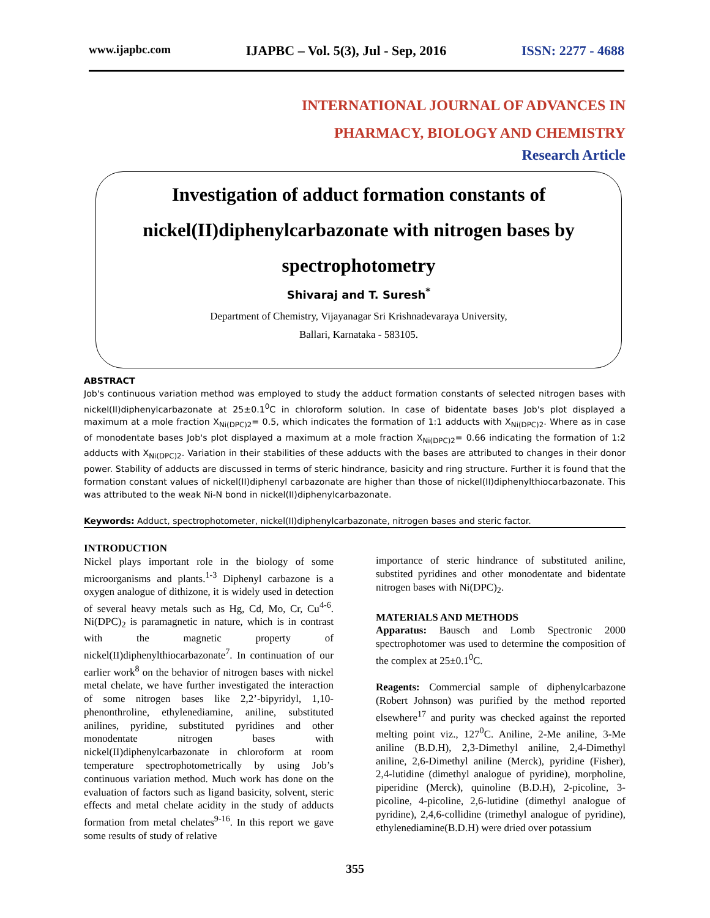www.ijapbc.com IJAPBC – Vol. 5(3), Jul - Sep, 2016 ISSN: 2277 - 4688
INTERNATIONAL JOURNAL OF ADVANCES IN
PHARMACY, BIOLOGY AND CHEMISTRY
Research Article
Investigation of adduct formation constants of
nickel(II)diphenylcarbazonate with nitrogen bases by
spectrophotometry
Shivaraj and T. Suresh<sup>*</sup>
Department of Chemistry, Vijayanagar Sri Krishnadevaraya University,
Ballari, Karnataka - 583105.
ABSTRACT
Job's continuous variation method was employed to study the adduct formation constants of selected nitrogen bases with nickel(II)diphenylcarbazonate at 25±0.1<sup>0</sup>C in chloroform solution. In case of bidentate bases Job's plot displayed a maximum at a mole fraction X<sub>Ni(DPC)2</sub>= 0.5, which indicates the formation of 1:1 adducts with X<sub>Ni(DPC)2</sub>. Where as in case of monodentate bases Job's plot displayed a maximum at a mole fraction X<sub>Ni(DPC)2</sub>= 0.66 indicating the formation of 1:2 adducts with X<sub>Ni(DPC)2</sub>. Variation in their stabilities of these adducts with the bases are attributed to changes in their donor power. Stability of adducts are discussed in terms of steric hindrance, basicity and ring structure. Further it is found that the formation constant values of nickel(II)diphenyl carbazonate are higher than those of nickel(II)diphenylthiocarbazonate. This was attributed to the weak Ni-N bond in nickel(II)diphenylcarbazonate.
Keywords: Adduct, spectrophotometer, nickel(II)diphenylcarbazonate, nitrogen bases and steric factor.
INTRODUCTION
Nickel plays important role in the biology of some microorganisms and plants.<sup>1-3</sup> Diphenyl carbazone is a oxygen analogue of dithizone, it is widely used in detection of several heavy metals such as Hg, Cd, Mo, Cr, Cu<sup>4-6</sup>. Ni(DPC)<sub>2</sub> is paramagnetic in nature, which is in contrast with the magnetic property of nickel(II)diphenylthiocarbazonate<sup>7</sup>. In continuation of our earlier work<sup>8</sup> on the behavior of nitrogen bases with nickel metal chelate, we have further investigated the interaction of some nitrogen bases like 2,2’-bipyridyl, 1,10-phenonthroline, ethylenediamine, aniline, substituted anilines, pyridine, substituted pyridines and other monodentate nitrogen bases with nickel(II)diphenylcarbazonate in chloroform at room temperature spectrophotometrically by using Job’s continuous variation method. Much work has done on the evaluation of factors such as ligand basicity, solvent, steric effects and metal chelate acidity in the study of adducts formation from metal chelates<sup>9-16</sup>. In this report we gave some results of study of relative
importance of steric hindrance of substituted aniline, substited pyridines and other monodentate and bidentate nitrogen bases with Ni(DPC)<sub>2</sub>.
MATERIALS AND METHODS
Apparatus: Bausch and Lomb Spectronic 2000 spectrophotomer was used to determine the composition of the complex at 25±0.1<sup>0</sup>C.
Reagents: Commercial sample of diphenylcarbazone (Robert Johnson) was purified by the method reported elsewhere<sup>17</sup> and purity was checked against the reported melting point viz., 127<sup>0</sup>C. Aniline, 2-Me aniline, 3-Me aniline (B.D.H), 2,3-Dimethyl aniline, 2,4-Dimethyl aniline, 2,6-Dimethyl aniline (Merck), pyridine (Fisher), 2,4-lutidine (dimethyl analogue of pyridine), morpholine, piperidine (Merck), quinoline (B.D.H), 2-picoline, 3-picoline, 4-picoline, 2,6-lutidine (dimethyl analogue of pyridine), 2,4,6-collidine (trimethyl analogue of pyridine), ethylenediamine(B.D.H) were dried over potassium
355